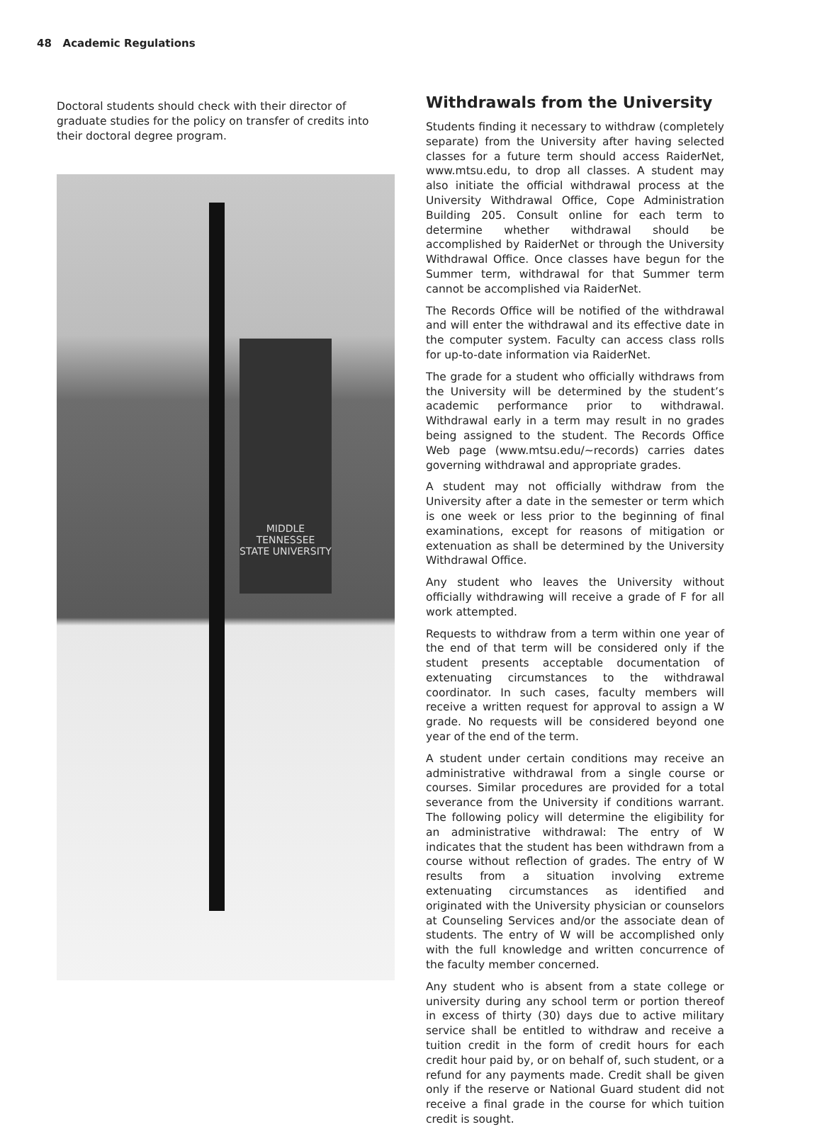48 Academic Regulations
Doctoral students should check with their director of graduate studies for the policy on transfer of credits into their doctoral degree program.
MIDDLE
TENNESSEE
STATE UNIVERSITY
Withdrawals from the University
Students finding it necessary to withdraw (completely separate) from the University after having selected classes for a future term should access RaiderNet, www.mtsu.edu, to drop all classes. A student may also initiate the official withdrawal process at the University Withdrawal Office, Cope Administration Building 205. Consult online for each term to determine whether withdrawal should be accomplished by RaiderNet or through the University Withdrawal Office. Once classes have begun for the Summer term, withdrawal for that Summer term cannot be accomplished via RaiderNet.
The Records Office will be notified of the withdrawal and will enter the withdrawal and its effective date in the computer system. Faculty can access class rolls for up-to-date information via RaiderNet.
The grade for a student who officially withdraws from the University will be determined by the student’s academic performance prior to withdrawal. Withdrawal early in a term may result in no grades being assigned to the student. The Records Office Web page (www.mtsu.edu/~records) carries dates governing withdrawal and appropriate grades.
A student may not officially withdraw from the University after a date in the semester or term which is one week or less prior to the beginning of final examinations, except for reasons of mitigation or extenuation as shall be determined by the University Withdrawal Office.
Any student who leaves the University without officially withdrawing will receive a grade of F for all work attempted.
Requests to withdraw from a term within one year of the end of that term will be considered only if the student presents acceptable documentation of extenuating circumstances to the withdrawal coordinator. In such cases, faculty members will receive a written request for approval to assign a W grade. No requests will be considered beyond one year of the end of the term.
A student under certain conditions may receive an administrative withdrawal from a single course or courses. Similar procedures are provided for a total severance from the University if conditions warrant. The following policy will determine the eligibility for an administrative withdrawal: The entry of W indicates that the student has been withdrawn from a course without reflection of grades. The entry of W results from a situation involving extreme extenuating circumstances as identified and originated with the University physician or counselors at Counseling Services and/or the associate dean of students. The entry of W will be accomplished only with the full knowledge and written concurrence of the faculty member concerned.
Any student who is absent from a state college or university during any school term or portion thereof in excess of thirty (30) days due to active military service shall be entitled to withdraw and receive a tuition credit in the form of credit hours for each credit hour paid by, or on behalf of, such student, or a refund for any payments made. Credit shall be given only if the reserve or National Guard student did not receive a final grade in the course for which tuition credit is sought.